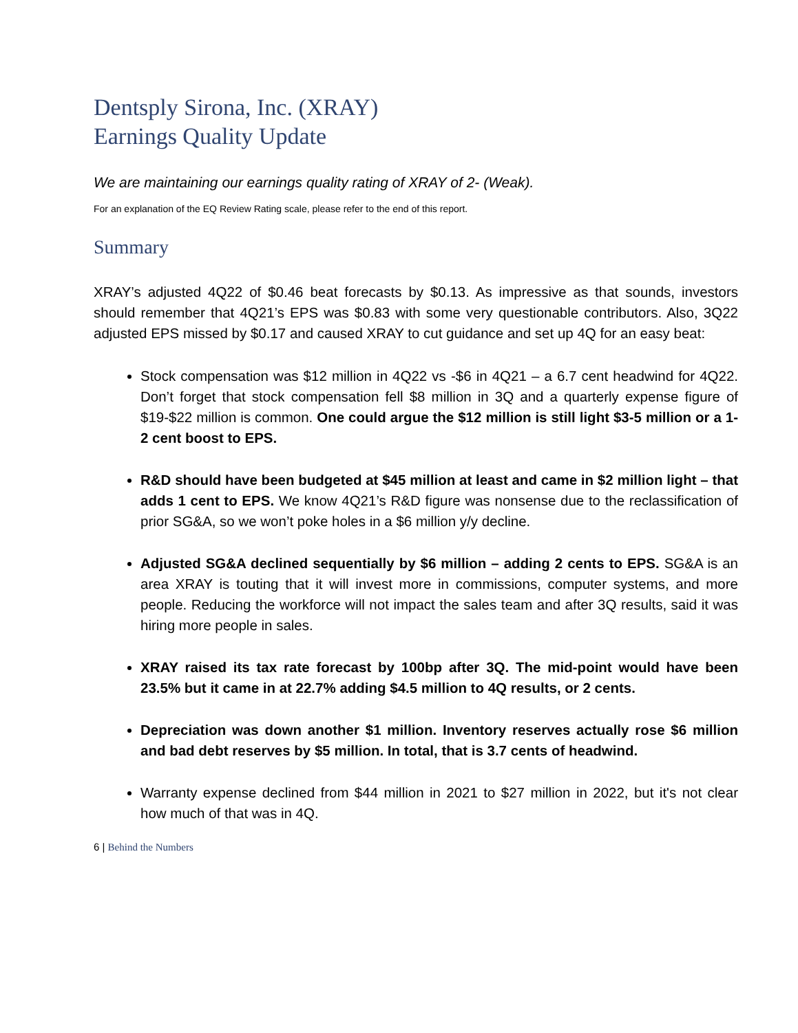Dentsply Sirona, Inc. (XRAY)
Earnings Quality Update
We are maintaining our earnings quality rating of XRAY of 2- (Weak).
For an explanation of the EQ Review Rating scale, please refer to the end of this report.
Summary
XRAY’s adjusted 4Q22 of $0.46 beat forecasts by $0.13. As impressive as that sounds, investors should remember that 4Q21’s EPS was $0.83 with some very questionable contributors. Also, 3Q22 adjusted EPS missed by $0.17 and caused XRAY to cut guidance and set up 4Q for an easy beat:
Stock compensation was $12 million in 4Q22 vs -$6 in 4Q21 – a 6.7 cent headwind for 4Q22. Don’t forget that stock compensation fell $8 million in 3Q and a quarterly expense figure of $19-$22 million is common. One could argue the $12 million is still light $3-5 million or a 1-2 cent boost to EPS.
R&D should have been budgeted at $45 million at least and came in $2 million light – that adds 1 cent to EPS. We know 4Q21’s R&D figure was nonsense due to the reclassification of prior SG&A, so we won’t poke holes in a $6 million y/y decline.
Adjusted SG&A declined sequentially by $6 million – adding 2 cents to EPS. SG&A is an area XRAY is touting that it will invest more in commissions, computer systems, and more people. Reducing the workforce will not impact the sales team and after 3Q results, said it was hiring more people in sales.
XRAY raised its tax rate forecast by 100bp after 3Q. The mid-point would have been 23.5% but it came in at 22.7% adding $4.5 million to 4Q results, or 2 cents.
Depreciation was down another $1 million. Inventory reserves actually rose $6 million and bad debt reserves by $5 million. In total, that is 3.7 cents of headwind.
Warranty expense declined from $44 million in 2021 to $27 million in 2022, but it's not clear how much of that was in 4Q.
6 | Behind the Numbers